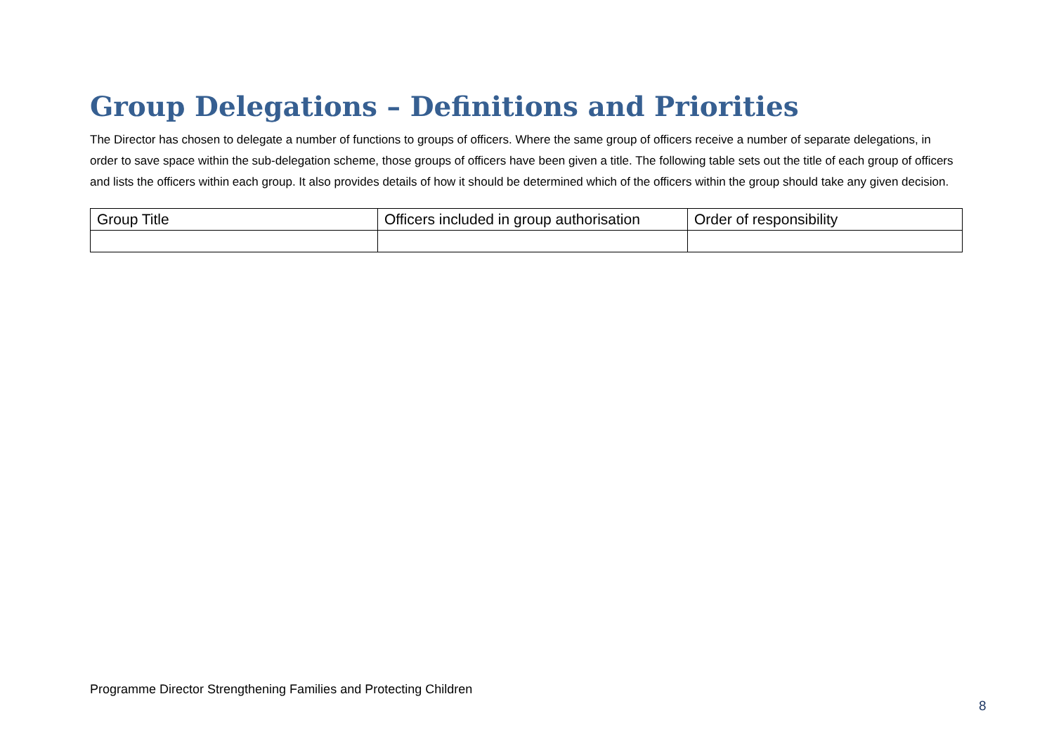Group Delegations – Definitions and Priorities
The Director has chosen to delegate a number of functions to groups of officers. Where the same group of officers receive a number of separate delegations, in order to save space within the sub-delegation scheme, those groups of officers have been given a title. The following table sets out the title of each group of officers and lists the officers within each group. It also provides details of how it should be determined which of the officers within the group should take any given decision.
| Group Title | Officers included in group authorisation | Order of responsibility |
| --- | --- | --- |
Programme Director Strengthening Families and Protecting Children
8